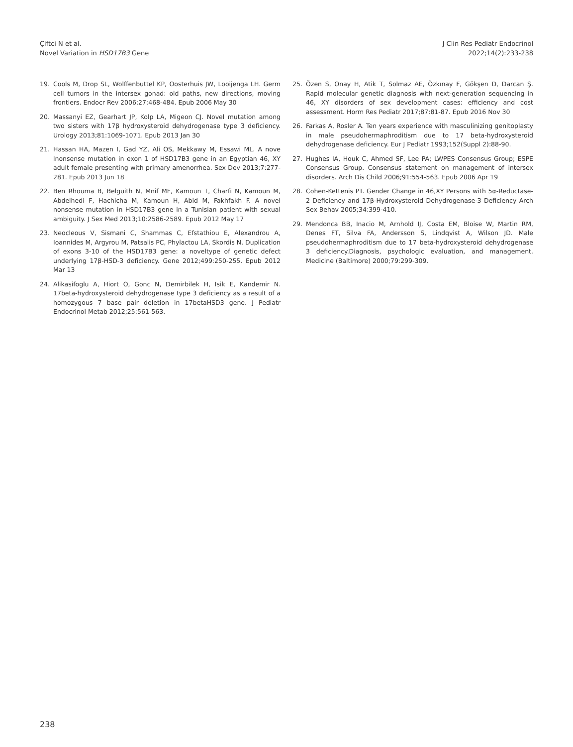Çiftci N et al.
Novel Variation in HSD17B3 Gene
J Clin Res Pediatr Endocrinol
2022;14(2):233-238
19. Cools M, Drop SL, Wolffenbuttel KP, Oosterhuis JW, Looijenga LH. Germ cell tumors in the intersex gonad: old paths, new directions, moving frontiers. Endocr Rev 2006;27:468-484. Epub 2006 May 30
20. Massanyi EZ, Gearhart JP, Kolp LA, Migeon CJ. Novel mutation among two sisters with 17β hydroxysteroid dehydrogenase type 3 deficiency. Urology 2013;81:1069-1071. Epub 2013 Jan 30
21. Hassan HA, Mazen I, Gad YZ, Ali OS, Mekkawy M, Essawi ML. A nove lnonsense mutation in exon 1 of HSD17B3 gene in an Egyptian 46, XY adult female presenting with primary amenorrhea. Sex Dev 2013;7:277-281. Epub 2013 Jun 18
22. Ben Rhouma B, Belguith N, Mnif MF, Kamoun T, Charfi N, Kamoun M, Abdelhedi F, Hachicha M, Kamoun H, Abid M, Fakhfakh F. A novel nonsense mutation in HSD17B3 gene in a Tunisian patient with sexual ambiguity. J Sex Med 2013;10:2586-2589. Epub 2012 May 17
23. Neocleous V, Sismani C, Shammas C, Efstathiou E, Alexandrou A, Ioannides M, Argyrou M, Patsalis PC, Phylactou LA, Skordis N. Duplication of exons 3-10 of the HSD17B3 gene: a noveltype of genetic defect underlying 17β-HSD-3 deficiency. Gene 2012;499:250-255. Epub 2012 Mar 13
24. Alikasifoglu A, Hiort O, Gonc N, Demirbilek H, Isik E, Kandemir N. 17beta-hydroxysteroid dehydrogenase type 3 deficiency as a result of a homozygous 7 base pair deletion in 17betaHSD3 gene. J Pediatr Endocrinol Metab 2012;25:561-563.
25. Özen S, Onay H, Atik T, Solmaz AE, Özkınay F, Gökşen D, Darcan Ş. Rapid molecular genetic diagnosis with next-generation sequencing in 46, XY disorders of sex development cases: efficiency and cost assessment. Horm Res Pediatr 2017;87:81-87. Epub 2016 Nov 30
26. Farkas A, Rosler A. Ten years experience with masculinizing genitoplasty in male pseudohermaphroditism due to 17 beta-hydroxysteroid dehydrogenase deficiency. Eur J Pediatr 1993;152(Suppl 2):88-90.
27. Hughes IA, Houk C, Ahmed SF, Lee PA; LWPES Consensus Group; ESPE Consensus Group. Consensus statement on management of intersex disorders. Arch Dis Child 2006;91:554-563. Epub 2006 Apr 19
28. Cohen-Kettenis PT. Gender Change in 46,XY Persons with 5α-Reductase-2 Deficiency and 17β-Hydroxysteroid Dehydrogenase-3 Deficiency Arch Sex Behav 2005;34:399-410.
29. Mendonca BB, Inacio M, Arnhold IJ, Costa EM, Bloise W, Martin RM, Denes FT, Silva FA, Andersson S, Lindqvist A, Wilson JD. Male pseudohermaphroditism due to 17 beta-hydroxysteroid dehydrogenase 3 deficiency.Diagnosis, psychologic evaluation, and management. Medicine (Baltimore) 2000;79:299-309.
238